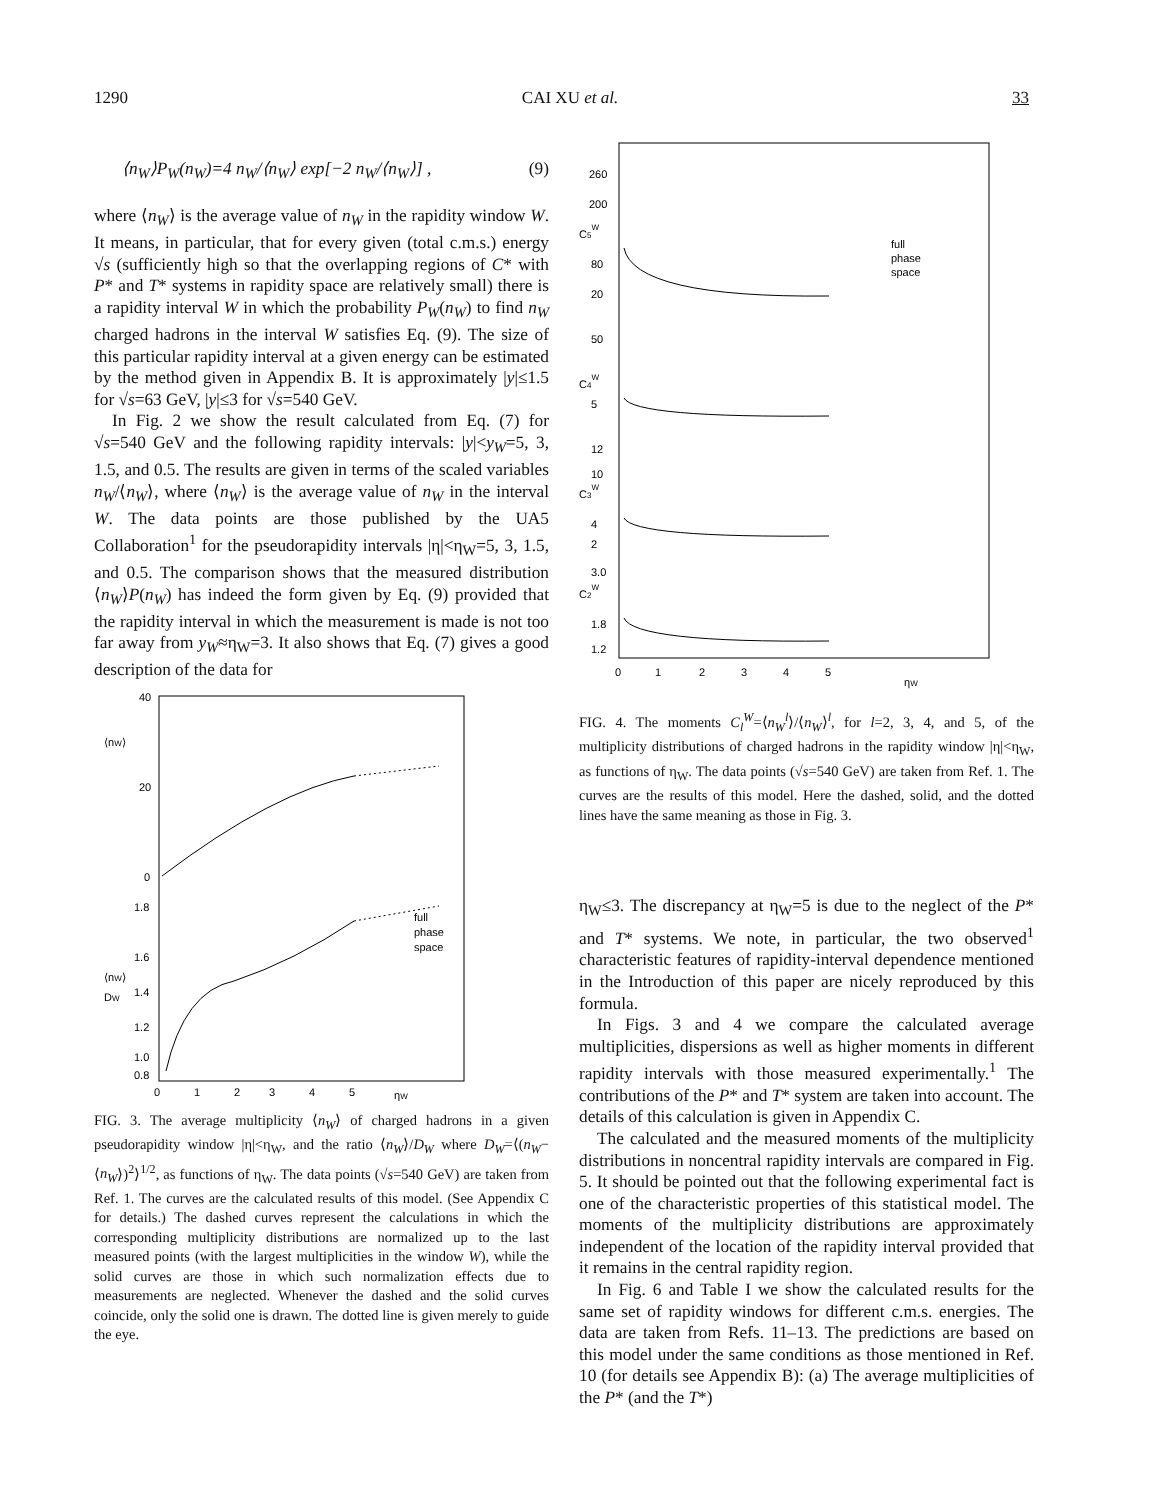1290 CAI XU et al. 33
⟨n<sub>W</sub>⟩P<sub>W</sub>(n<sub>W</sub>)=4 n<sub>W</sub>/⟨n<sub>W</sub>⟩ exp[−2 n<sub>W</sub>/⟨n<sub>W</sub>⟩] , (9)
where ⟨n<sub>W</sub>⟩ is the average value of n<sub>W</sub> in the rapidity window W. It means, in particular, that for every given (total c.m.s.) energy √s (sufficiently high so that the overlapping regions of C* with P* and T* systems in rapidity space are relatively small) there is a rapidity interval W in which the probability P<sub>W</sub>(n<sub>W</sub>) to find n<sub>W</sub> charged hadrons in the interval W satisfies Eq. (9). The size of this particular rapidity interval at a given energy can be estimated by the method given in Appendix B. It is approximately |y|≤1.5 for √s=63 GeV, |y|≤3 for √s=540 GeV.
In Fig. 2 we show the result calculated from Eq. (7) for √s=540 GeV and the following rapidity intervals: |y|<y<sub>W</sub>=5, 3, 1.5, and 0.5. The results are given in terms of the scaled variables n<sub>W</sub>/⟨n<sub>W</sub>⟩, where ⟨n<sub>W</sub>⟩ is the average value of n<sub>W</sub> in the interval W. The data points are those published by the UA5 Collaboration<sup>1</sup> for the pseudorapidity intervals |η|<η<sub>W</sub>=5, 3, 1.5, and 0.5. The comparison shows that the measured distribution ⟨n<sub>W</sub>⟩P(n<sub>W</sub>) has indeed the form given by Eq. (9) provided that the rapidity interval in which the measurement is made is not too far away from y<sub>W</sub>≈η<sub>W</sub>=3. It also shows that Eq. (7) gives a good description of the data for
40
⟨nW⟩
20
0
1.8
1.6
⟨nW⟩
DW
1.4
1.2
1.0
0.8
0
1
2
3
4
5
ηW
full
phase
space
FIG. 3. The average multiplicity ⟨n<sub>W</sub>⟩ of charged hadrons in a given pseudorapidity window |η|<η<sub>W</sub>, and the ratio ⟨n<sub>W</sub>⟩/D<sub>W</sub> where D<sub>W</sub>=⟨(n<sub>W</sub>−⟨n<sub>W</sub>⟩)<sup>2</sup>⟩<sup>1/2</sup>, as functions of η<sub>W</sub>. The data points (√s=540 GeV) are taken from Ref. 1. The curves are the calculated results of this model. (See Appendix C for details.) The dashed curves represent the calculations in which the corresponding multiplicity distributions are normalized up to the last measured points (with the largest multiplicities in the window W), while the solid curves are those in which such normalization effects due to measurements are neglected. Whenever the dashed and the solid curves coincide, only the solid one is drawn. The dotted line is given merely to guide the eye.
260
200
C5W
80
20
50
C4W
5
12
10
C3W
4
2
3.0
C2W
1.8
1.2
0
1
2
3
4
5
ηW
full
phase
space
FIG. 4. The moments C<sub>l</sub><sup>W</sup>=⟨n<sub>W</sub><sup>l</sup>⟩/⟨n<sub>W</sub>⟩<sup>l</sup>, for l=2, 3, 4, and 5, of the multiplicity distributions of charged hadrons in the rapidity window |η|<η<sub>W</sub>, as functions of η<sub>W</sub>. The data points (√s=540 GeV) are taken from Ref. 1. The curves are the results of this model. Here the dashed, solid, and the dotted lines have the same meaning as those in Fig. 3.
η<sub>W</sub>≤3. The discrepancy at η<sub>W</sub>=5 is due to the neglect of the P* and T* systems. We note, in particular, the two observed<sup>1</sup> characteristic features of rapidity-interval dependence mentioned in the Introduction of this paper are nicely reproduced by this formula.
In Figs. 3 and 4 we compare the calculated average multiplicities, dispersions as well as higher moments in different rapidity intervals with those measured experimentally.<sup>1</sup> The contributions of the P* and T* system are taken into account. The details of this calculation is given in Appendix C.
The calculated and the measured moments of the multiplicity distributions in noncentral rapidity intervals are compared in Fig. 5. It should be pointed out that the following experimental fact is one of the characteristic properties of this statistical model. The moments of the multiplicity distributions are approximately independent of the location of the rapidity interval provided that it remains in the central rapidity region.
In Fig. 6 and Table I we show the calculated results for the same set of rapidity windows for different c.m.s. energies. The data are taken from Refs. 11–13. The predictions are based on this model under the same conditions as those mentioned in Ref. 10 (for details see Appendix B): (a) The average multiplicities of the P* (and the T*)